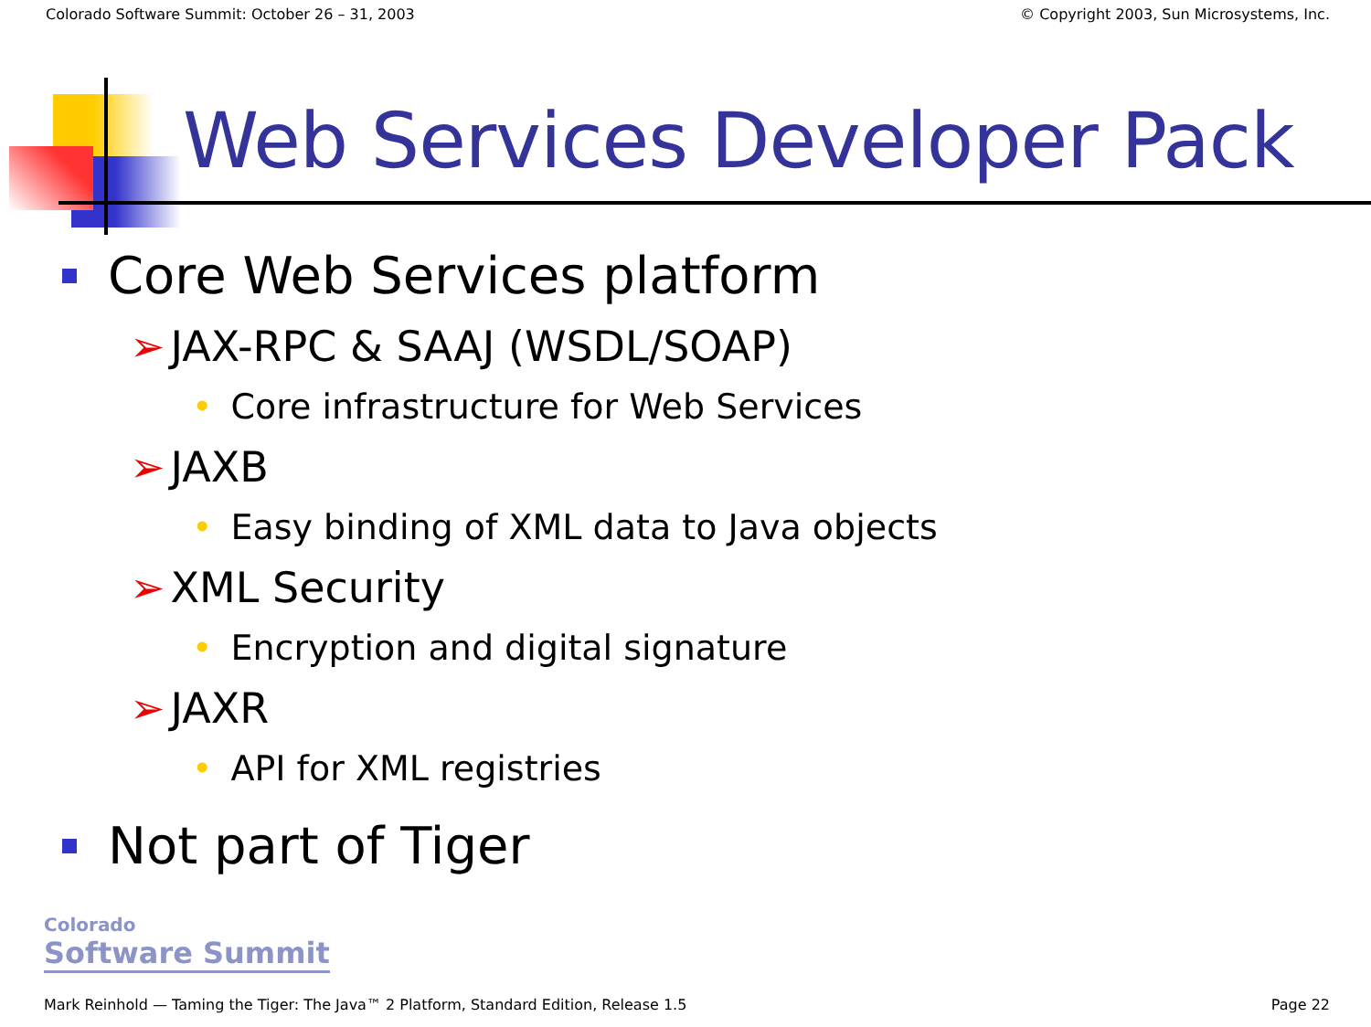Colorado Software Summit: October 26 – 31, 2003 © Copyright 2003, Sun Microsystems, Inc.
Web Services Developer Pack
Core Web Services platform
➢ JAX-RPC & SAAJ (WSDL/SOAP)
• Core infrastructure for Web Services
➢ JAXB
• Easy binding of XML data to Java objects
➢ XML Security
• Encryption and digital signature
➢ JAXR
• API for XML registries
Not part of Tiger
Colorado
Software Summit
Mark Reinhold — Taming the Tiger: The Java™ 2 Platform, Standard Edition, Release 1.5 Page 22